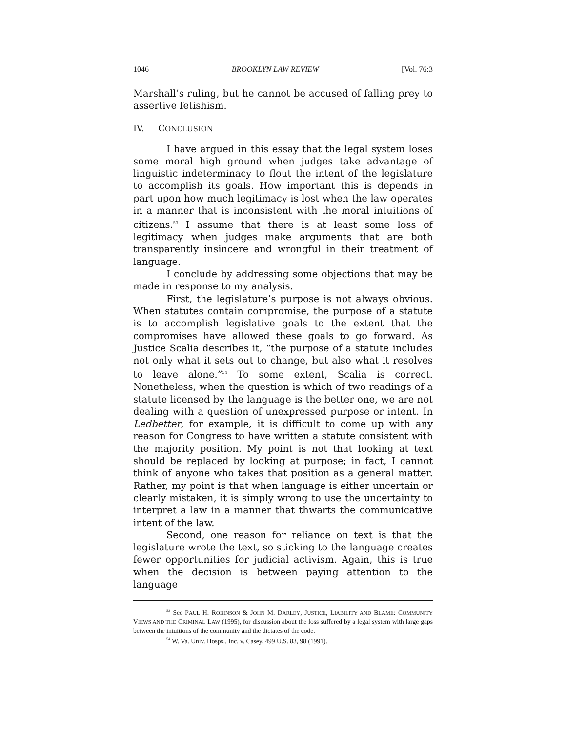1046 BROOKLYN LAW REVIEW [Vol. 76:3
Marshall’s ruling, but he cannot be accused of falling prey to assertive fetishism.
IV. CONCLUSION
I have argued in this essay that the legal system loses some moral high ground when judges take advantage of linguistic indeterminacy to flout the intent of the legislature to accomplish its goals. How important this is depends in part upon how much legitimacy is lost when the law operates in a manner that is inconsistent with the moral intuitions of citizens.<sup>53</sup> I assume that there is at least some loss of legitimacy when judges make arguments that are both transparently insincere and wrongful in their treatment of language.
I conclude by addressing some objections that may be made in response to my analysis.
First, the legislature’s purpose is not always obvious. When statutes contain compromise, the purpose of a statute is to accomplish legislative goals to the extent that the compromises have allowed these goals to go forward. As Justice Scalia describes it, “the purpose of a statute includes not only what it sets out to change, but also what it resolves to leave alone.”<sup>54</sup> To some extent, Scalia is correct. Nonetheless, when the question is which of two readings of a statute licensed by the language is the better one, we are not dealing with a question of unexpressed purpose or intent. In Ledbetter, for example, it is difficult to come up with any reason for Congress to have written a statute consistent with the majority position. My point is not that looking at text should be replaced by looking at purpose; in fact, I cannot think of anyone who takes that position as a general matter. Rather, my point is that when language is either uncertain or clearly mistaken, it is simply wrong to use the uncertainty to interpret a law in a manner that thwarts the communicative intent of the law.
Second, one reason for reliance on text is that the legislature wrote the text, so sticking to the language creates fewer opportunities for judicial activism. Again, this is true when the decision is between paying attention to the language
<sup>53</sup> See PAUL H. ROBINSON & JOHN M. DARLEY, JUSTICE, LIABILITY AND BLAME: COMMUNITY VIEWS AND THE CRIMINAL LAW (1995), for discussion about the loss suffered by a legal system with large gaps between the intuitions of the community and the dictates of the code.
<sup>54</sup> W. Va. Univ. Hosps., Inc. v. Casey, 499 U.S. 83, 98 (1991).